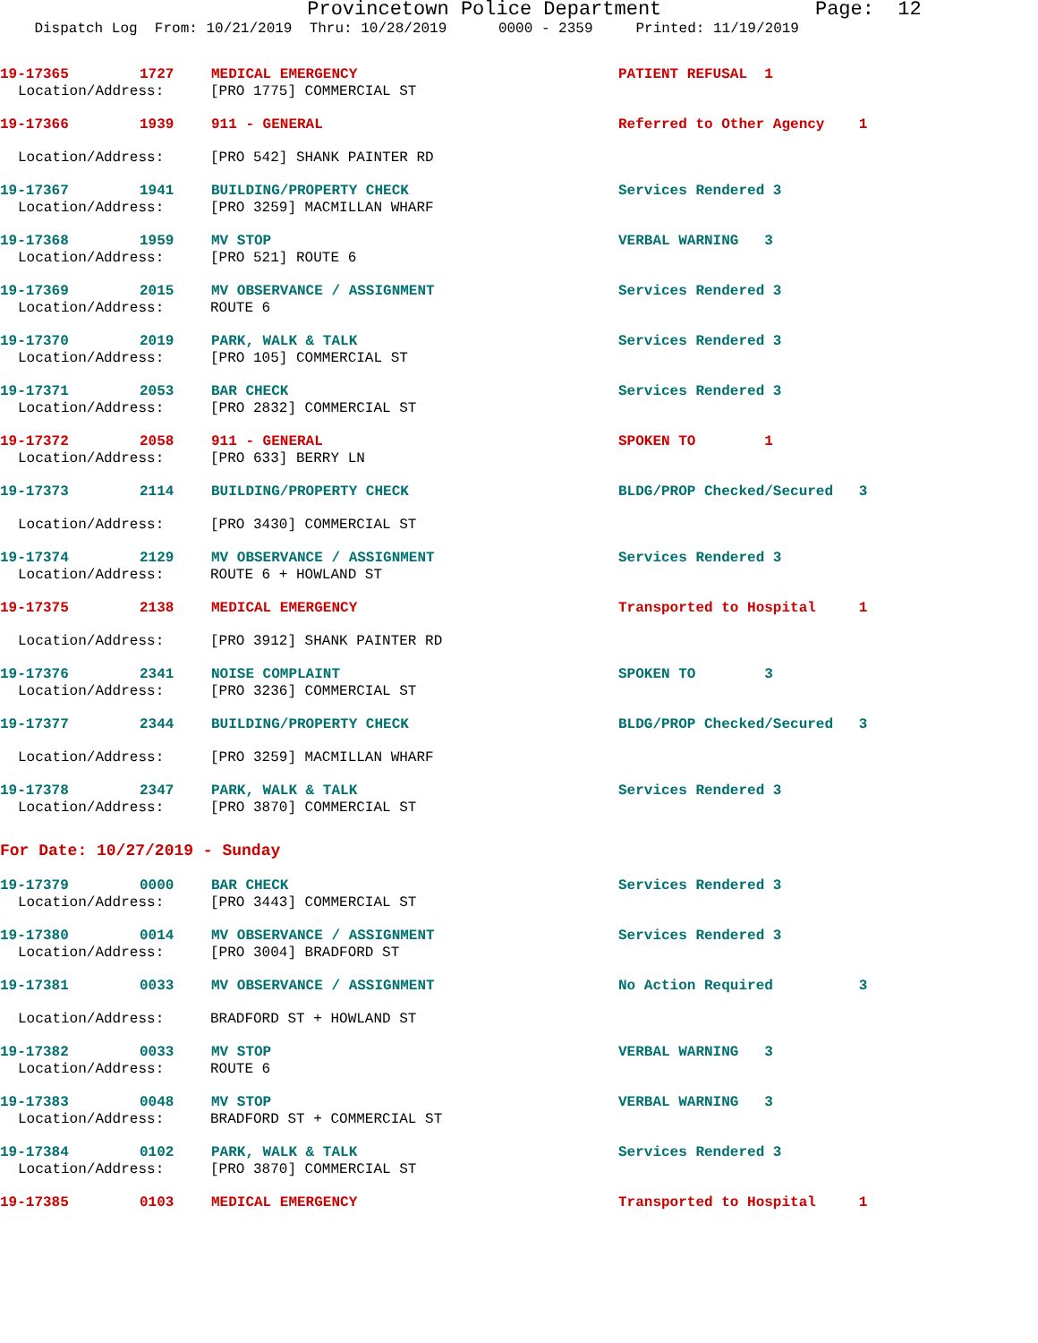Provincetown Police Department Page: 12
Dispatch Log From: 10/21/2019 Thru: 10/28/2019 0000 - 2359 Printed: 11/19/2019
19-17365 1727 MEDICAL EMERGENCY PATIENT REFUSAL 1
Location/Address: [PRO 1775] COMMERCIAL ST
19-17366 1939 911 - GENERAL Referred to Other Agency 1
Location/Address: [PRO 542] SHANK PAINTER RD
19-17367 1941 BUILDING/PROPERTY CHECK Services Rendered 3
Location/Address: [PRO 3259] MACMILLAN WHARF
19-17368 1959 MV STOP VERBAL WARNING 3
Location/Address: [PRO 521] ROUTE 6
19-17369 2015 MV OBSERVANCE / ASSIGNMENT Services Rendered 3
Location/Address: ROUTE 6
19-17370 2019 PARK, WALK & TALK Services Rendered 3
Location/Address: [PRO 105] COMMERCIAL ST
19-17371 2053 BAR CHECK Services Rendered 3
Location/Address: [PRO 2832] COMMERCIAL ST
19-17372 2058 911 - GENERAL SPOKEN TO 1
Location/Address: [PRO 633] BERRY LN
19-17373 2114 BUILDING/PROPERTY CHECK BLDG/PROP Checked/Secured 3
Location/Address: [PRO 3430] COMMERCIAL ST
19-17374 2129 MV OBSERVANCE / ASSIGNMENT Services Rendered 3
Location/Address: ROUTE 6 + HOWLAND ST
19-17375 2138 MEDICAL EMERGENCY Transported to Hospital 1
Location/Address: [PRO 3912] SHANK PAINTER RD
19-17376 2341 NOISE COMPLAINT SPOKEN TO 3
Location/Address: [PRO 3236] COMMERCIAL ST
19-17377 2344 BUILDING/PROPERTY CHECK BLDG/PROP Checked/Secured 3
Location/Address: [PRO 3259] MACMILLAN WHARF
19-17378 2347 PARK, WALK & TALK Services Rendered 3
Location/Address: [PRO 3870] COMMERCIAL ST
For Date: 10/27/2019 - Sunday
19-17379 0000 BAR CHECK Services Rendered 3
Location/Address: [PRO 3443] COMMERCIAL ST
19-17380 0014 MV OBSERVANCE / ASSIGNMENT Services Rendered 3
Location/Address: [PRO 3004] BRADFORD ST
19-17381 0033 MV OBSERVANCE / ASSIGNMENT No Action Required 3
Location/Address: BRADFORD ST + HOWLAND ST
19-17382 0033 MV STOP VERBAL WARNING 3
Location/Address: ROUTE 6
19-17383 0048 MV STOP VERBAL WARNING 3
Location/Address: BRADFORD ST + COMMERCIAL ST
19-17384 0102 PARK, WALK & TALK Services Rendered 3
Location/Address: [PRO 3870] COMMERCIAL ST
19-17385 0103 MEDICAL EMERGENCY Transported to Hospital 1